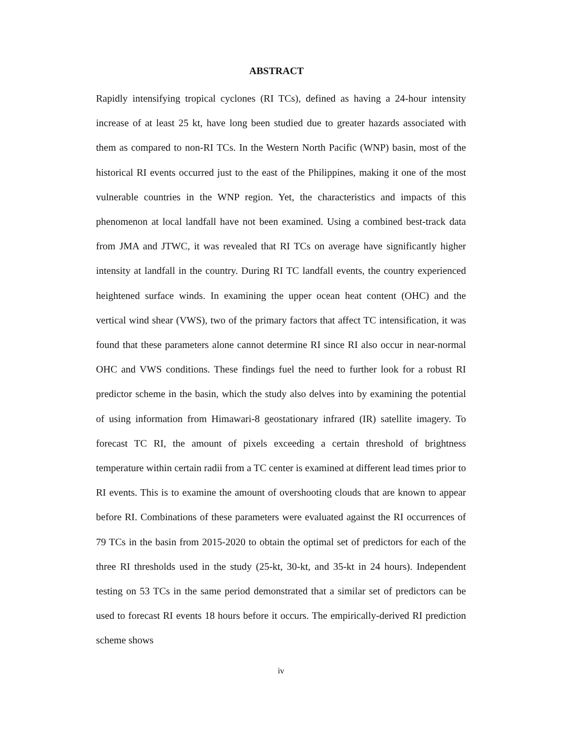ABSTRACT
Rapidly intensifying tropical cyclones (RI TCs), defined as having a 24-hour intensity increase of at least 25 kt, have long been studied due to greater hazards associated with them as compared to non-RI TCs. In the Western North Pacific (WNP) basin, most of the historical RI events occurred just to the east of the Philippines, making it one of the most vulnerable countries in the WNP region. Yet, the characteristics and impacts of this phenomenon at local landfall have not been examined. Using a combined best-track data from JMA and JTWC, it was revealed that RI TCs on average have significantly higher intensity at landfall in the country. During RI TC landfall events, the country experienced heightened surface winds. In examining the upper ocean heat content (OHC) and the vertical wind shear (VWS), two of the primary factors that affect TC intensification, it was found that these parameters alone cannot determine RI since RI also occur in near-normal OHC and VWS conditions. These findings fuel the need to further look for a robust RI predictor scheme in the basin, which the study also delves into by examining the potential of using information from Himawari-8 geostationary infrared (IR) satellite imagery. To forecast TC RI, the amount of pixels exceeding a certain threshold of brightness temperature within certain radii from a TC center is examined at different lead times prior to RI events. This is to examine the amount of overshooting clouds that are known to appear before RI. Combinations of these parameters were evaluated against the RI occurrences of 79 TCs in the basin from 2015-2020 to obtain the optimal set of predictors for each of the three RI thresholds used in the study (25-kt, 30-kt, and 35-kt in 24 hours). Independent testing on 53 TCs in the same period demonstrated that a similar set of predictors can be used to forecast RI events 18 hours before it occurs. The empirically-derived RI prediction scheme shows
iv